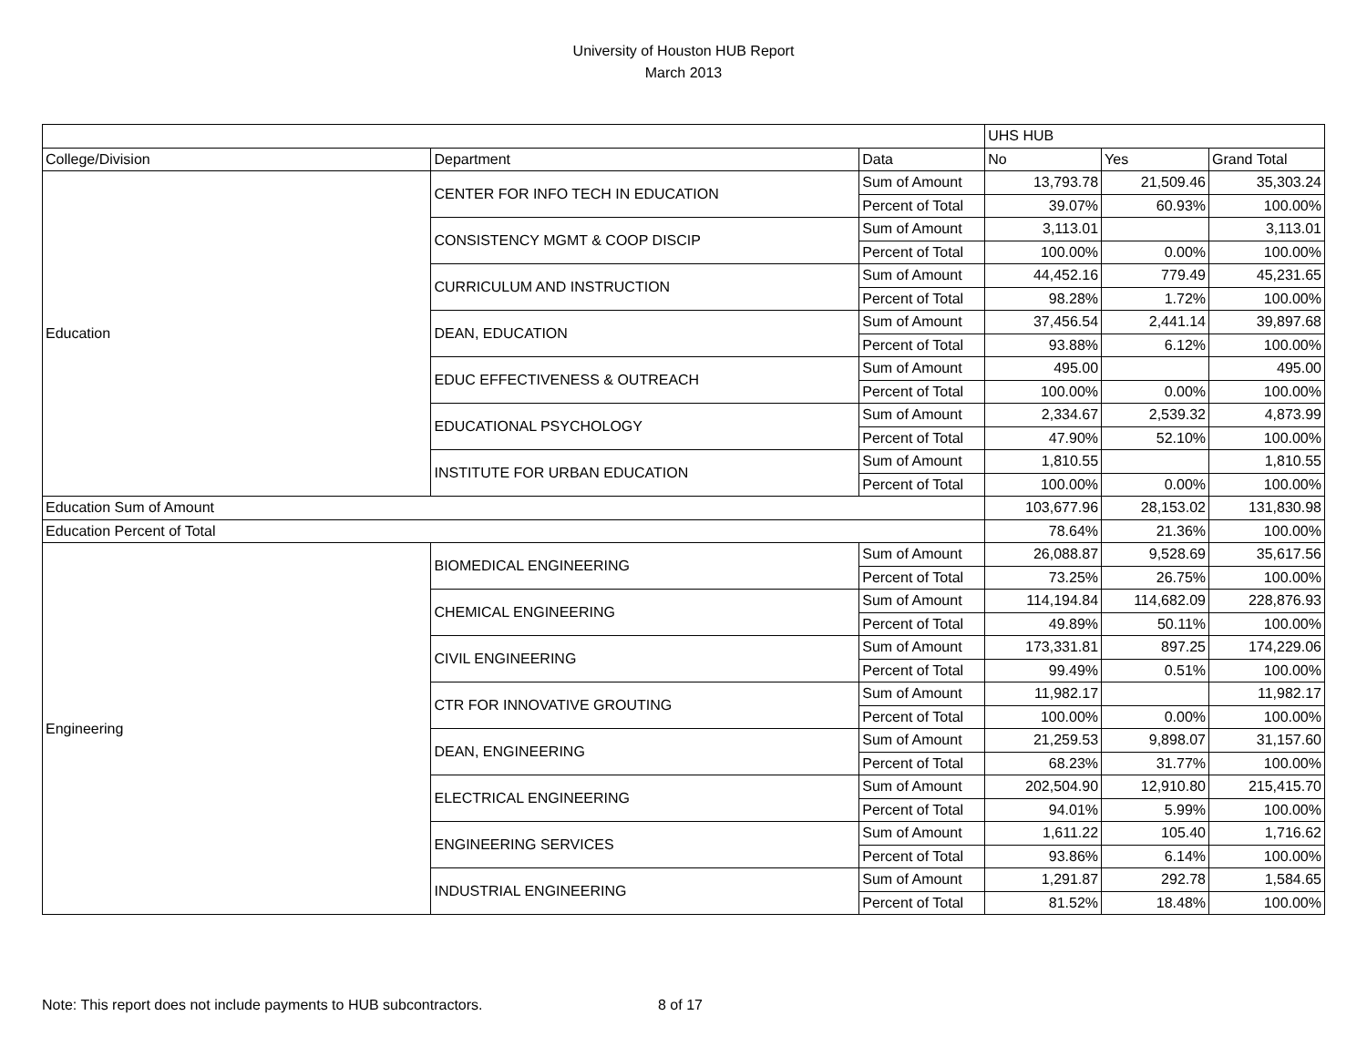University of Houston HUB Report
March 2013
| | | | UHS HUB | | |
| College/Division | Department | Data | No | Yes | Grand Total |
| Education | CENTER FOR INFO TECH IN EDUCATION | Sum of Amount | 13,793.78 | 21,509.46 | 35,303.24 |
| | | Percent of Total | 39.07% | 60.93% | 100.00% |
| | CONSISTENCY MGMT & COOP DISCIP | Sum of Amount | 3,113.01 | | 3,113.01 |
| | | Percent of Total | 100.00% | 0.00% | 100.00% |
| | CURRICULUM AND INSTRUCTION | Sum of Amount | 44,452.16 | 779.49 | 45,231.65 |
| | | Percent of Total | 98.28% | 1.72% | 100.00% |
| | DEAN, EDUCATION | Sum of Amount | 37,456.54 | 2,441.14 | 39,897.68 |
| | | Percent of Total | 93.88% | 6.12% | 100.00% |
| | EDUC EFFECTIVENESS & OUTREACH | Sum of Amount | 495.00 | | 495.00 |
| | | Percent of Total | 100.00% | 0.00% | 100.00% |
| | EDUCATIONAL PSYCHOLOGY | Sum of Amount | 2,334.67 | 2,539.32 | 4,873.99 |
| | | Percent of Total | 47.90% | 52.10% | 100.00% |
| | INSTITUTE FOR URBAN EDUCATION | Sum of Amount | 1,810.55 | | 1,810.55 |
| | | Percent of Total | 100.00% | 0.00% | 100.00% |
| Education Sum of Amount | | | 103,677.96 | 28,153.02 | 131,830.98 |
| Education Percent of Total | | | 78.64% | 21.36% | 100.00% |
| Engineering | BIOMEDICAL ENGINEERING | Sum of Amount | 26,088.87 | 9,528.69 | 35,617.56 |
| | | Percent of Total | 73.25% | 26.75% | 100.00% |
| | CHEMICAL ENGINEERING | Sum of Amount | 114,194.84 | 114,682.09 | 228,876.93 |
| | | Percent of Total | 49.89% | 50.11% | 100.00% |
| | CIVIL ENGINEERING | Sum of Amount | 173,331.81 | 897.25 | 174,229.06 |
| | | Percent of Total | 99.49% | 0.51% | 100.00% |
| | CTR FOR INNOVATIVE GROUTING | Sum of Amount | 11,982.17 | | 11,982.17 |
| | | Percent of Total | 100.00% | 0.00% | 100.00% |
| | DEAN, ENGINEERING | Sum of Amount | 21,259.53 | 9,898.07 | 31,157.60 |
| | | Percent of Total | 68.23% | 31.77% | 100.00% |
| | ELECTRICAL ENGINEERING | Sum of Amount | 202,504.90 | 12,910.80 | 215,415.70 |
| | | Percent of Total | 94.01% | 5.99% | 100.00% |
| | ENGINEERING SERVICES | Sum of Amount | 1,611.22 | 105.40 | 1,716.62 |
| | | Percent of Total | 93.86% | 6.14% | 100.00% |
| | INDUSTRIAL ENGINEERING | Sum of Amount | 1,291.87 | 292.78 | 1,584.65 |
| | | Percent of Total | 81.52% | 18.48% | 100.00% |
Note: This report does not include payments to HUB subcontractors. 8 of 17